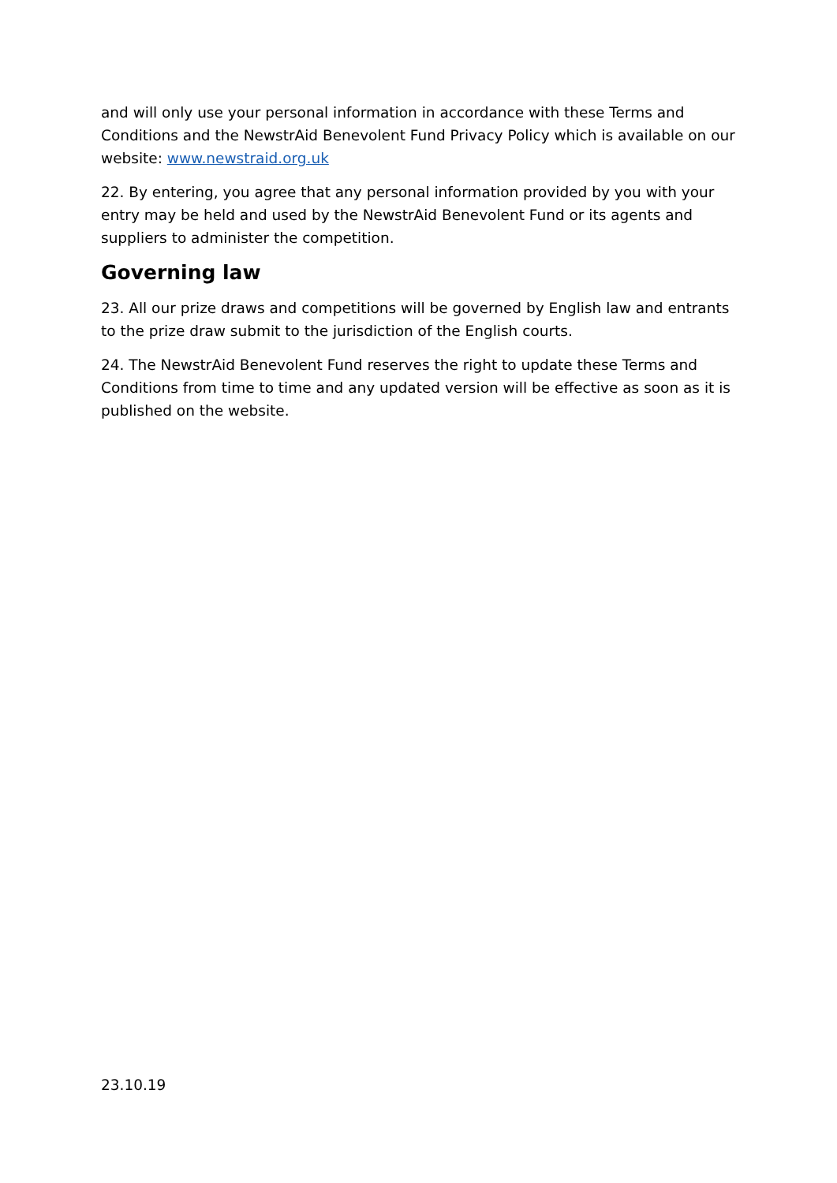and will only use your personal information in accordance with these Terms and Conditions and the NewstrAid Benevolent Fund Privacy Policy which is available on our website: www.newstraid.org.uk
22. By entering, you agree that any personal information provided by you with your entry may be held and used by the NewstrAid Benevolent Fund or its agents and suppliers to administer the competition.
Governing law
23. All our prize draws and competitions will be governed by English law and entrants to the prize draw submit to the jurisdiction of the English courts.
24. The NewstrAid Benevolent Fund reserves the right to update these Terms and Conditions from time to time and any updated version will be effective as soon as it is published on the website.
23.10.19